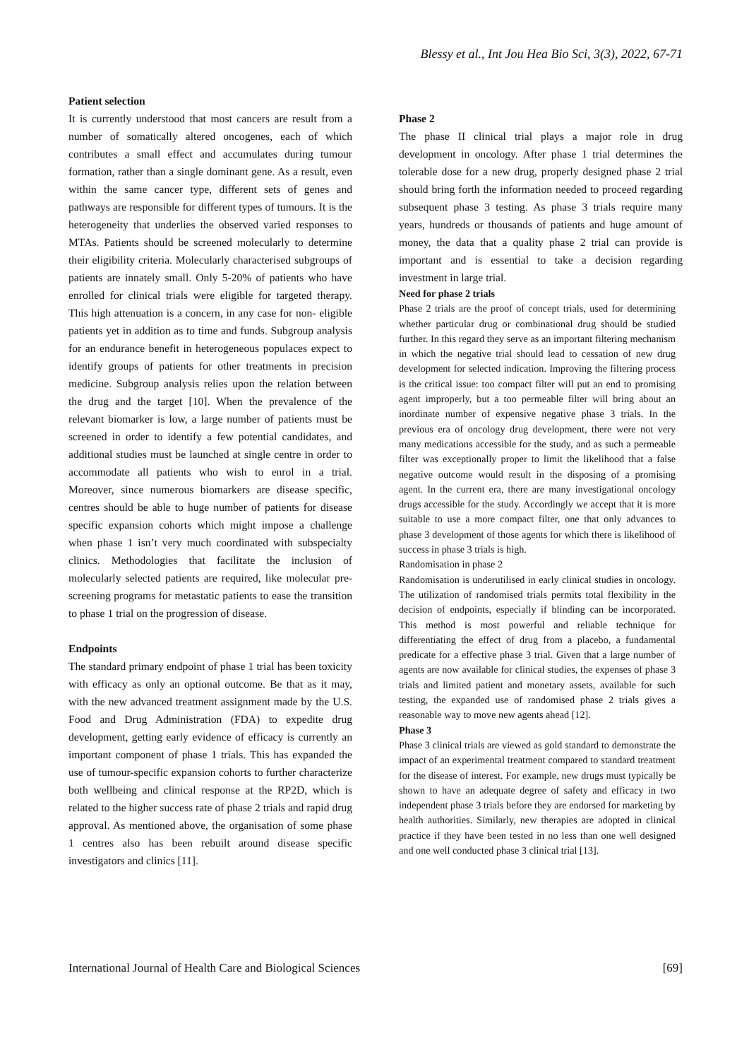Blessy et al., Int Jou Hea Bio Sci, 3(3), 2022, 67-71
Patient selection
It is currently understood that most cancers are result from a number of somatically altered oncogenes, each of which contributes a small effect and accumulates during tumour formation, rather than a single dominant gene. As a result, even within the same cancer type, different sets of genes and pathways are responsible for different types of tumours. It is the heterogeneity that underlies the observed varied responses to MTAs. Patients should be screened molecularly to determine their eligibility criteria. Molecularly characterised subgroups of patients are innately small. Only 5-20% of patients who have enrolled for clinical trials were eligible for targeted therapy. This high attenuation is a concern, in any case for non- eligible patients yet in addition as to time and funds. Subgroup analysis for an endurance benefit in heterogeneous populaces expect to identify groups of patients for other treatments in precision medicine. Subgroup analysis relies upon the relation between the drug and the target [10]. When the prevalence of the relevant biomarker is low, a large number of patients must be screened in order to identify a few potential candidates, and additional studies must be launched at single centre in order to accommodate all patients who wish to enrol in a trial. Moreover, since numerous biomarkers are disease specific, centres should be able to huge number of patients for disease specific expansion cohorts which might impose a challenge when phase 1 isn’t very much coordinated with subspecialty clinics. Methodologies that facilitate the inclusion of molecularly selected patients are required, like molecular pre-screening programs for metastatic patients to ease the transition to phase 1 trial on the progression of disease.
Endpoints
The standard primary endpoint of phase 1 trial has been toxicity with efficacy as only an optional outcome. Be that as it may, with the new advanced treatment assignment made by the U.S. Food and Drug Administration (FDA) to expedite drug development, getting early evidence of efficacy is currently an important component of phase 1 trials. This has expanded the use of tumour-specific expansion cohorts to further characterize both wellbeing and clinical response at the RP2D, which is related to the higher success rate of phase 2 trials and rapid drug approval. As mentioned above, the organisation of some phase 1 centres also has been rebuilt around disease specific investigators and clinics [11].
Phase 2
The phase II clinical trial plays a major role in drug development in oncology. After phase 1 trial determines the tolerable dose for a new drug, properly designed phase 2 trial should bring forth the information needed to proceed regarding subsequent phase 3 testing. As phase 3 trials require many years, hundreds or thousands of patients and huge amount of money, the data that a quality phase 2 trial can provide is important and is essential to take a decision regarding investment in large trial.
Need for phase 2 trials
Phase 2 trials are the proof of concept trials, used for determining whether particular drug or combinational drug should be studied further. In this regard they serve as an important filtering mechanism in which the negative trial should lead to cessation of new drug development for selected indication. Improving the filtering process is the critical issue: too compact filter will put an end to promising agent improperly, but a too permeable filter will bring about an inordinate number of expensive negative phase 3 trials. In the previous era of oncology drug development, there were not very many medications accessible for the study, and as such a permeable filter was exceptionally proper to limit the likelihood that a false negative outcome would result in the disposing of a promising agent. In the current era, there are many investigational oncology drugs accessible for the study. Accordingly we accept that it is more suitable to use a more compact filter, one that only advances to phase 3 development of those agents for which there is likelihood of success in phase 3 trials is high.
Randomisation in phase 2
Randomisation is underutilised in early clinical studies in oncology. The utilization of randomised trials permits total flexibility in the decision of endpoints, especially if blinding can be incorporated. This method is most powerful and reliable technique for differentiating the effect of drug from a placebo, a fundamental predicate for a effective phase 3 trial. Given that a large number of agents are now available for clinical studies, the expenses of phase 3 trials and limited patient and monetary assets, available for such testing, the expanded use of randomised phase 2 trials gives a reasonable way to move new agents ahead [12].
Phase 3
Phase 3 clinical trials are viewed as gold standard to demonstrate the impact of an experimental treatment compared to standard treatment for the disease of interest. For example, new drugs must typically be shown to have an adequate degree of safety and efficacy in two independent phase 3 trials before they are endorsed for marketing by health authorities. Similarly, new therapies are adopted in clinical practice if they have been tested in no less than one well designed and one well conducted phase 3 clinical trial [13].
International Journal of Health Care and Biological Sciences [69]